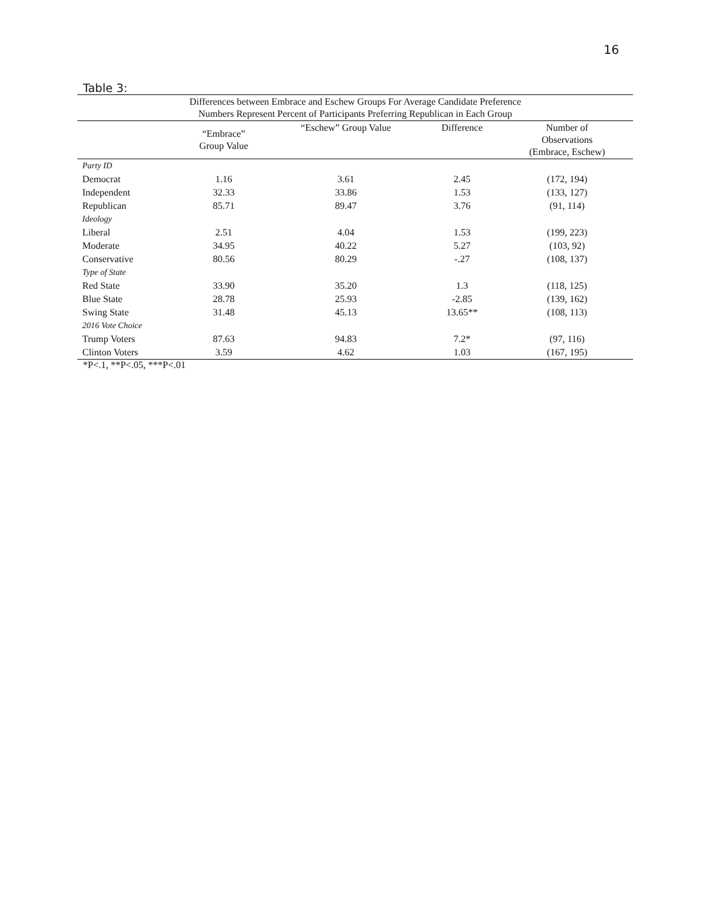16
Table 3:
| Differences between Embrace and Eschew Groups For Average Candidate Preference Numbers Represent Percent of Participants Preferring Republican in Each Group | | | | |
| --- | --- | --- | --- | --- |
| | “Embrace” Group Value | “Eschew” Group Value | Difference | Number of Observations (Embrace, Eschew) |
| Party ID | | | | |
| Democrat | 1.16 | 3.61 | 2.45 | (172, 194) |
| Independent | 32.33 | 33.86 | 1.53 | (133, 127) |
| Republican | 85.71 | 89.47 | 3.76 | (91, 114) |
| Ideology | | | | |
| Liberal | 2.51 | 4.04 | 1.53 | (199, 223) |
| Moderate | 34.95 | 40.22 | 5.27 | (103, 92) |
| Conservative | 80.56 | 80.29 | -.27 | (108, 137) |
| Type of State | | | | |
| Red State | 33.90 | 35.20 | 1.3 | (118, 125) |
| Blue State | 28.78 | 25.93 | -2.85 | (139, 162) |
| Swing State | 31.48 | 45.13 | 13.65** | (108, 113) |
| 2016 Vote Choice | | | | |
| Trump Voters | 87.63 | 94.83 | 7.2* | (97, 116) |
| Clinton Voters | 3.59 | 4.62 | 1.03 | (167, 195) |
*P<.1, **P<.05, ***P<.01